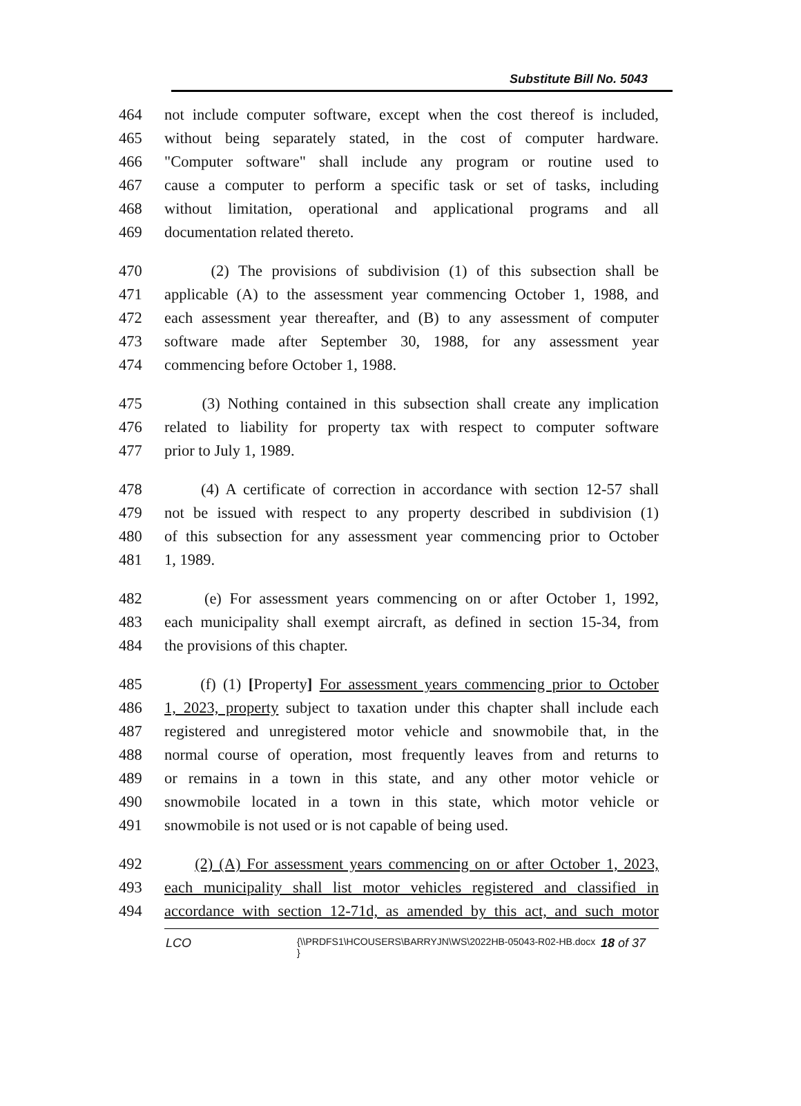Substitute Bill No. 5043
464 not include computer software, except when the cost thereof is included,
465 without being separately stated, in the cost of computer hardware.
466 "Computer software" shall include any program or routine used to
467 cause a computer to perform a specific task or set of tasks, including
468 without limitation, operational and applicational programs and all
469 documentation related thereto.
470 (2) The provisions of subdivision (1) of this subsection shall be
471 applicable (A) to the assessment year commencing October 1, 1988, and
472 each assessment year thereafter, and (B) to any assessment of computer
473 software made after September 30, 1988, for any assessment year
474 commencing before October 1, 1988.
475 (3) Nothing contained in this subsection shall create any implication
476 related to liability for property tax with respect to computer software
477 prior to July 1, 1989.
478 (4) A certificate of correction in accordance with section 12-57 shall
479 not be issued with respect to any property described in subdivision (1)
480 of this subsection for any assessment year commencing prior to October
481 1, 1989.
482 (e) For assessment years commencing on or after October 1, 1992,
483 each municipality shall exempt aircraft, as defined in section 15-34, from
484 the provisions of this chapter.
485 (f) (1) [Property] For assessment years commencing prior to October
486 1, 2023, property subject to taxation under this chapter shall include each
487 registered and unregistered motor vehicle and snowmobile that, in the
488 normal course of operation, most frequently leaves from and returns to
489 or remains in a town in this state, and any other motor vehicle or
490 snowmobile located in a town in this state, which motor vehicle or
491 snowmobile is not used or is not capable of being used.
492 (2) (A) For assessment years commencing on or after October 1, 2023,
493 each municipality shall list motor vehicles registered and classified in
494 accordance with section 12-71d, as amended by this act, and such motor
LCO
{\\PRDFS1\HCOUSERS\BARRYJN\WS\2022HB-05043-R02-HB.docx }
18 of 37